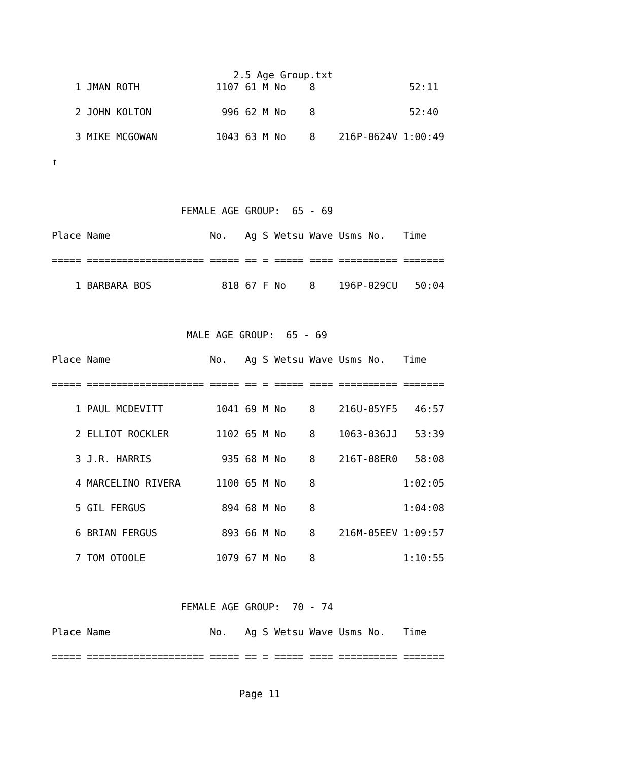2.5 Age Group.txt
    1 JMAN ROTH             1107 61 M No    8                52:11

    2 JOHN KOLTON            996 62 M No    8                52:40

    3 MIKE MCGOWAN          1043 63 M No    8    216P-0624V 1:00:49

↑



                      FEMALE AGE GROUP:  65 - 69

Place Name                 No.   Ag S Wetsu Wave Usms No.   Time

===== ==================== ===== == = ===== ==== ========== =======

    1 BARBARA BOS            818 67 F No    8    196P-029CU   50:04



                       MALE AGE GROUP:  65 - 69

Place Name                 No.   Ag S Wetsu Wave Usms No.   Time

===== ==================== ===== == = ===== ==== ========== =======

    1 PAUL MCDEVITT         1041 69 M No    8    216U-05YF5   46:57

    2 ELLIOT ROCKLER        1102 65 M No    8    1063-036JJ   53:39

    3 J.R. HARRIS            935 68 M No    8    216T-08ER0   58:08

    4 MARCELINO RIVERA      1100 65 M No    8               1:02:05

    5 GIL FERGUS             894 68 M No    8               1:04:08

    6 BRIAN FERGUS           893 66 M No    8    216M-05EEV 1:09:57

    7 TOM OTOOLE            1079 67 M No    8               1:10:55



                      FEMALE AGE GROUP:  70 - 74

Place Name                 No.   Ag S Wetsu Wave Usms No.   Time

===== ==================== ===== == = ===== ==== ========== =======


                                Page 11